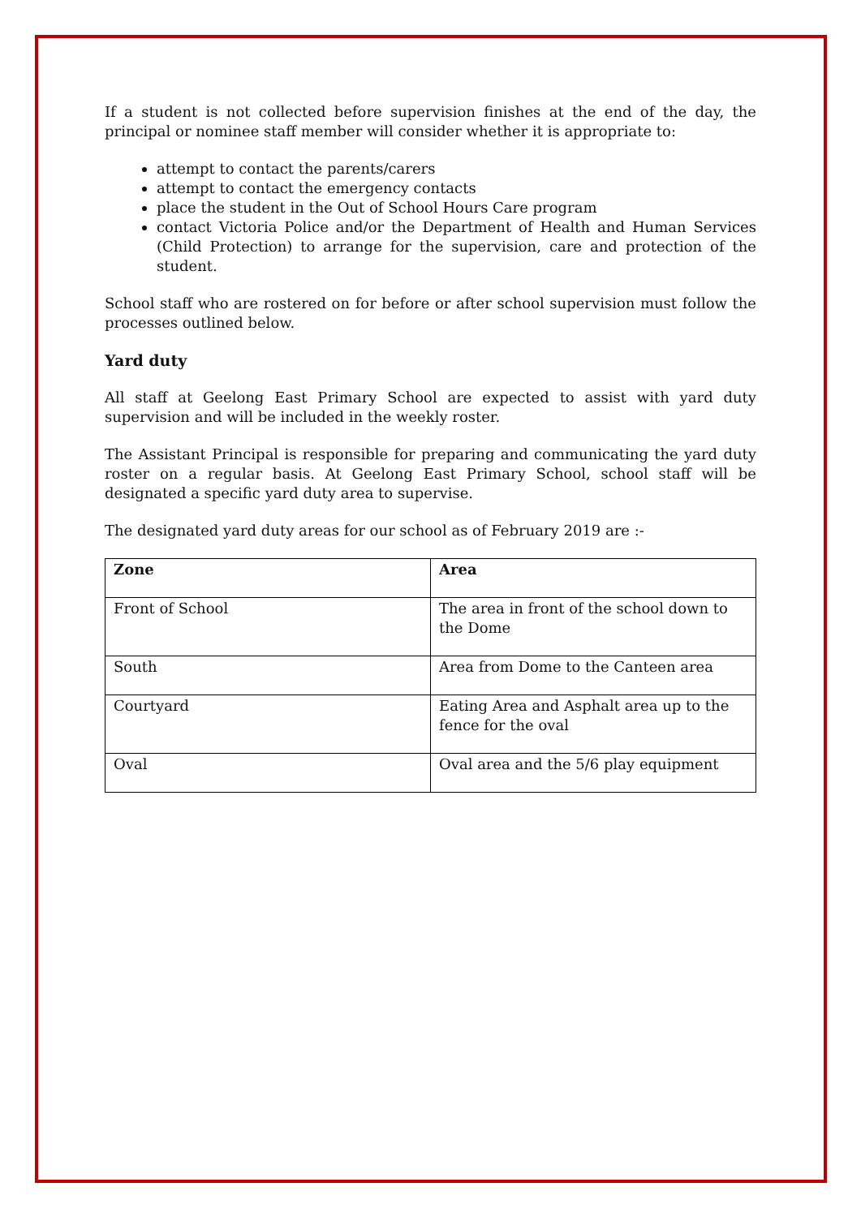If a student is not collected before supervision finishes at the end of the day, the principal or nominee staff member will consider whether it is appropriate to:
attempt to contact the parents/carers
attempt to contact the emergency contacts
place the student in the Out of School Hours Care program
contact Victoria Police and/or the Department of Health and Human Services (Child Protection) to arrange for the supervision, care and protection of the student.
School staff who are rostered on for before or after school supervision must follow the processes outlined below.
Yard duty
All staff at Geelong East Primary School are expected to assist with yard duty supervision and will be included in the weekly roster.
The Assistant Principal is responsible for preparing and communicating the yard duty roster on a regular basis. At Geelong East Primary School, school staff will be designated a specific yard duty area to supervise.
The designated yard duty areas for our school as of February 2019 are :-
| Zone | Area |
| --- | --- |
| Front of School | The area in front of the school down to the Dome |
| South | Area from Dome to the Canteen area |
| Courtyard | Eating Area and Asphalt area up to the fence for the oval |
| Oval | Oval area and the 5/6 play equipment |